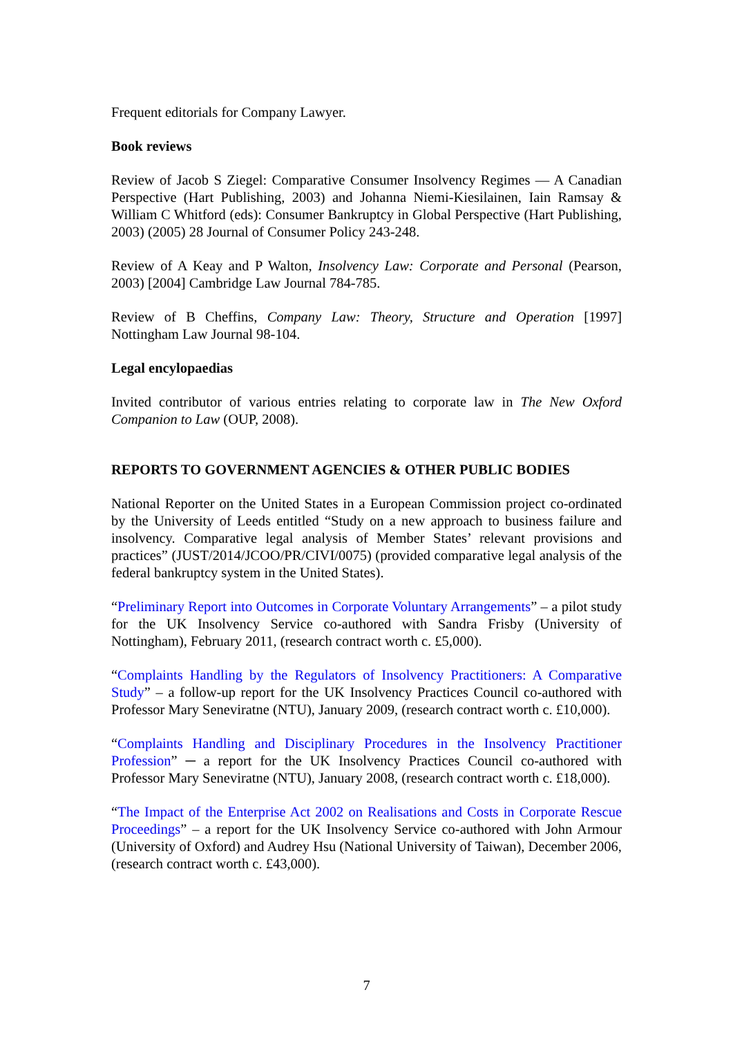Frequent editorials for Company Lawyer.
Book reviews
Review of Jacob S Ziegel: Comparative Consumer Insolvency Regimes — A Canadian Perspective (Hart Publishing, 2003) and Johanna Niemi-Kiesilainen, Iain Ramsay & William C Whitford (eds): Consumer Bankruptcy in Global Perspective (Hart Publishing, 2003) (2005) 28 Journal of Consumer Policy 243-248.
Review of A Keay and P Walton, Insolvency Law: Corporate and Personal (Pearson, 2003) [2004] Cambridge Law Journal 784-785.
Review of B Cheffins, Company Law: Theory, Structure and Operation [1997] Nottingham Law Journal 98-104.
Legal encylopaedias
Invited contributor of various entries relating to corporate law in The New Oxford Companion to Law (OUP, 2008).
REPORTS TO GOVERNMENT AGENCIES & OTHER PUBLIC BODIES
National Reporter on the United States in a European Commission project co-ordinated by the University of Leeds entitled “Study on a new approach to business failure and insolvency. Comparative legal analysis of Member States’ relevant provisions and practices” (JUST/2014/JCOO/PR/CIVI/0075) (provided comparative legal analysis of the federal bankruptcy system in the United States).
“Preliminary Report into Outcomes in Corporate Voluntary Arrangements” – a pilot study for the UK Insolvency Service co-authored with Sandra Frisby (University of Nottingham), February 2011, (research contract worth c. £5,000).
“Complaints Handling by the Regulators of Insolvency Practitioners: A Comparative Study” – a follow-up report for the UK Insolvency Practices Council co-authored with Professor Mary Seneviratne (NTU), January 2009, (research contract worth c. £10,000).
“Complaints Handling and Disciplinary Procedures in the Insolvency Practitioner Profession” ─ a report for the UK Insolvency Practices Council co-authored with Professor Mary Seneviratne (NTU), January 2008, (research contract worth c. £18,000).
“The Impact of the Enterprise Act 2002 on Realisations and Costs in Corporate Rescue Proceedings” – a report for the UK Insolvency Service co-authored with John Armour (University of Oxford) and Audrey Hsu (National University of Taiwan), December 2006, (research contract worth c. £43,000).
7